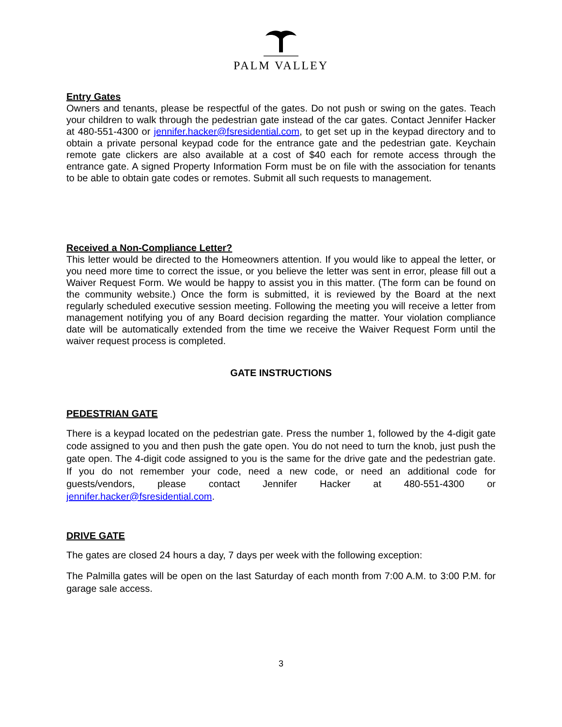PALM VALLEY
Entry Gates
Owners and tenants, please be respectful of the gates. Do not push or swing on the gates. Teach your children to walk through the pedestrian gate instead of the car gates. Contact Jennifer Hacker at 480-551-4300 or jennifer.hacker@fsresidential.com, to get set up in the keypad directory and to obtain a private personal keypad code for the entrance gate and the pedestrian gate. Keychain remote gate clickers are also available at a cost of $40 each for remote access through the entrance gate. A signed Property Information Form must be on file with the association for tenants to be able to obtain gate codes or remotes. Submit all such requests to management.
Received a Non-Compliance Letter?
This letter would be directed to the Homeowners attention. If you would like to appeal the letter, or you need more time to correct the issue, or you believe the letter was sent in error, please fill out a Waiver Request Form. We would be happy to assist you in this matter. (The form can be found on the community website.) Once the form is submitted, it is reviewed by the Board at the next regularly scheduled executive session meeting. Following the meeting you will receive a letter from management notifying you of any Board decision regarding the matter. Your violation compliance date will be automatically extended from the time we receive the Waiver Request Form until the waiver request process is completed.
GATE INSTRUCTIONS
PEDESTRIAN GATE
There is a keypad located on the pedestrian gate. Press the number 1, followed by the 4-digit gate code assigned to you and then push the gate open. You do not need to turn the knob, just push the gate open. The 4-digit code assigned to you is the same for the drive gate and the pedestrian gate. If you do not remember your code, need a new code, or need an additional code for guests/vendors, please contact Jennifer Hacker at 480-551-4300 or jennifer.hacker@fsresidential.com.
DRIVE GATE
The gates are closed 24 hours a day, 7 days per week with the following exception:
The Palmilla gates will be open on the last Saturday of each month from 7:00 A.M. to 3:00 P.M. for garage sale access.
3